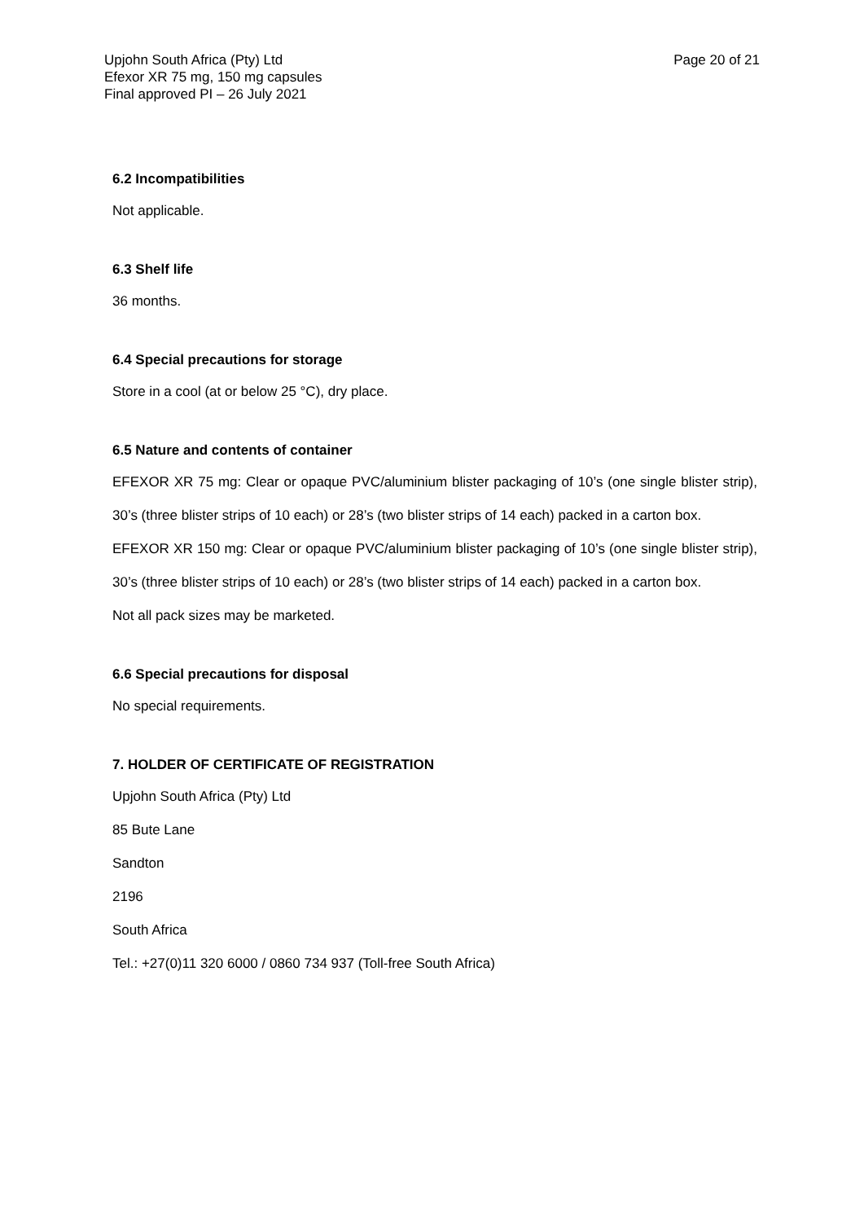Upjohn South Africa (Pty) Ltd
Efexor XR 75 mg, 150 mg capsules
Final approved PI – 26 July 2021
Page 20 of 21
6.2 Incompatibilities
Not applicable.
6.3 Shelf life
36 months.
6.4 Special precautions for storage
Store in a cool (at or below 25 °C), dry place.
6.5 Nature and contents of container
EFEXOR XR 75 mg: Clear or opaque PVC/aluminium blister packaging of 10’s (one single blister strip), 30’s (three blister strips of 10 each) or 28’s (two blister strips of 14 each) packed in a carton box.
EFEXOR XR 150 mg: Clear or opaque PVC/aluminium blister packaging of 10’s (one single blister strip), 30’s (three blister strips of 10 each) or 28’s (two blister strips of 14 each) packed in a carton box.
Not all pack sizes may be marketed.
6.6 Special precautions for disposal
No special requirements.
7. HOLDER OF CERTIFICATE OF REGISTRATION
Upjohn South Africa (Pty) Ltd
85 Bute Lane
Sandton
2196
South Africa
Tel.: +27(0)11 320 6000 / 0860 734 937 (Toll-free South Africa)